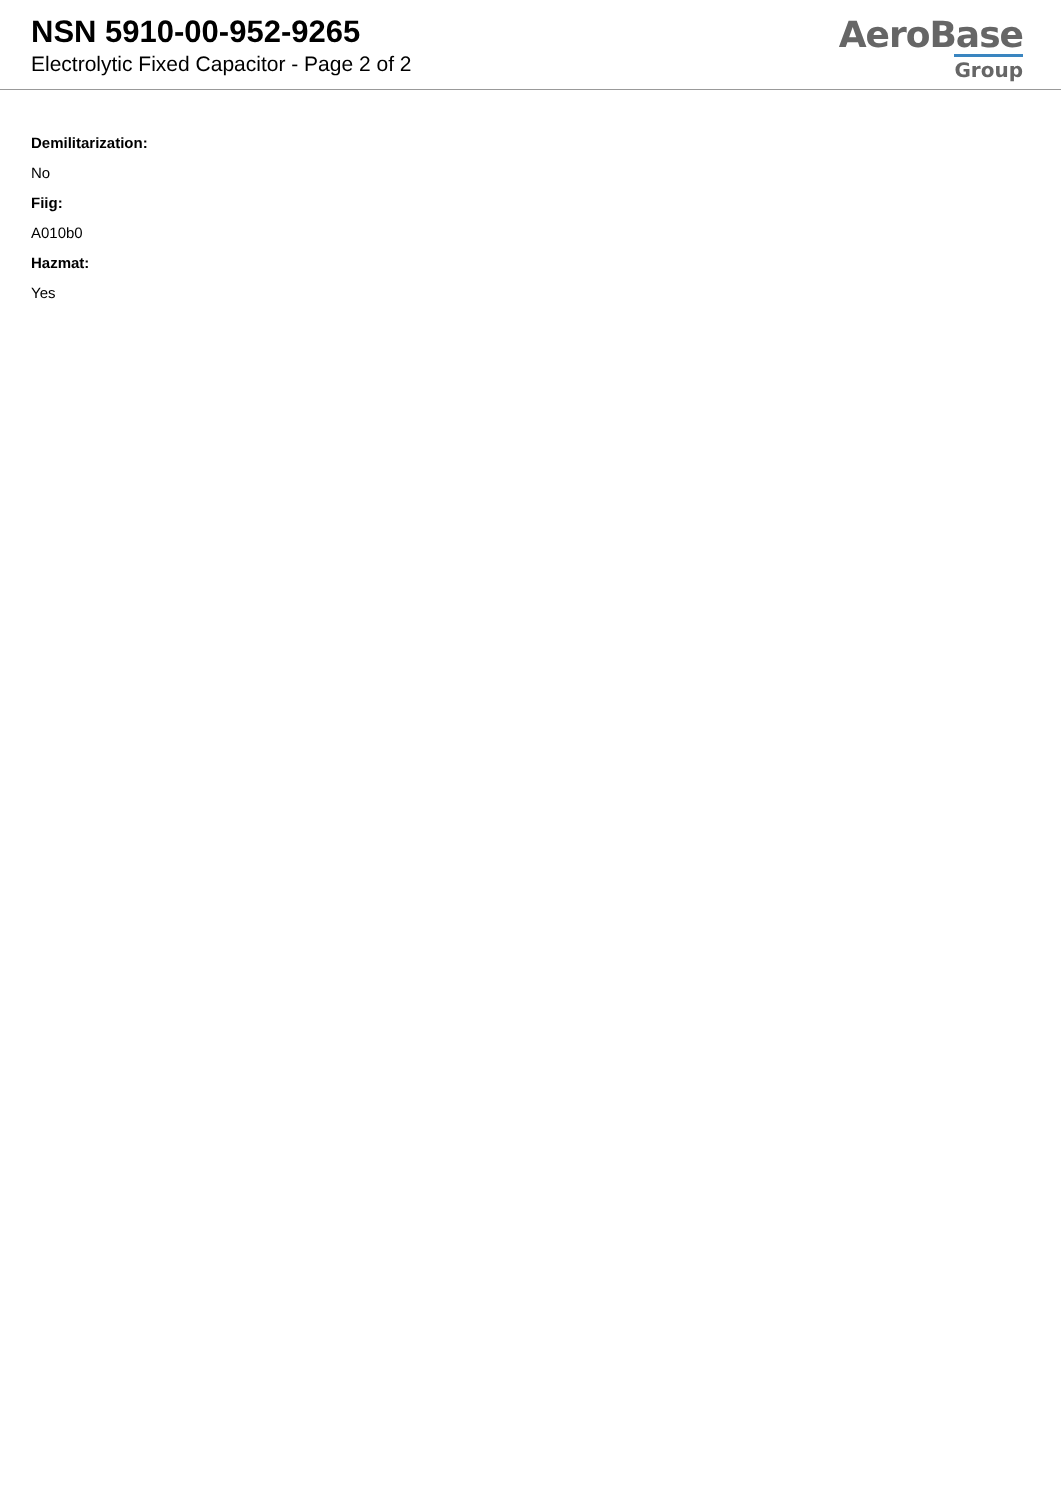NSN 5910-00-952-9265
Electrolytic Fixed Capacitor - Page 2 of 2
AeroBase
Group
Demilitarization:
No
Fiig:
A010b0
Hazmat:
Yes